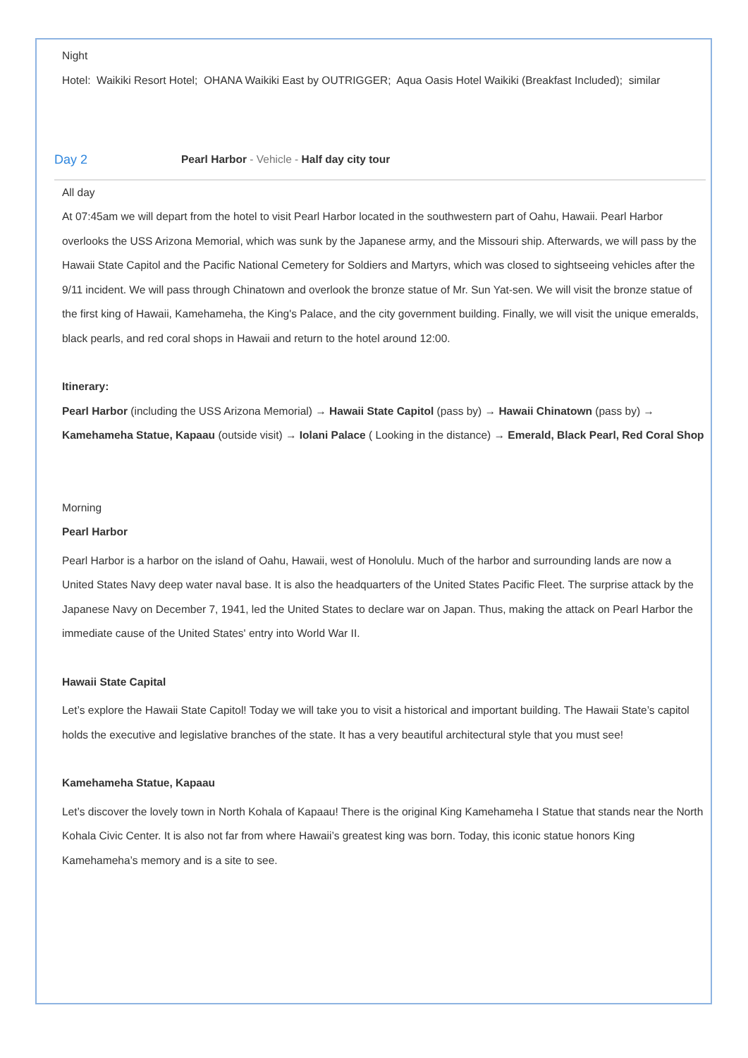Night
Hotel: Waikiki Resort Hotel; OHANA Waikiki East by OUTRIGGER; Aqua Oasis Hotel Waikiki (Breakfast Included); similar
Day 2 Pearl Harbor - Vehicle - Half day city tour
All day
At 07:45am we will depart from the hotel to visit Pearl Harbor located in the southwestern part of Oahu, Hawaii. Pearl Harbor overlooks the USS Arizona Memorial, which was sunk by the Japanese army, and the Missouri ship. Afterwards, we will pass by the Hawaii State Capitol and the Pacific National Cemetery for Soldiers and Martyrs, which was closed to sightseeing vehicles after the 9/11 incident. We will pass through Chinatown and overlook the bronze statue of Mr. Sun Yat-sen. We will visit the bronze statue of the first king of Hawaii, Kamehameha, the King's Palace, and the city government building. Finally, we will visit the unique emeralds, black pearls, and red coral shops in Hawaii and return to the hotel around 12:00.
Itinerary:
Pearl Harbor (including the USS Arizona Memorial) → Hawaii State Capitol (pass by) → Hawaii Chinatown (pass by) → Kamehameha Statue, Kapaau (outside visit) → Iolani Palace ( Looking in the distance) → Emerald, Black Pearl, Red Coral Shop
Morning
Pearl Harbor
Pearl Harbor is a harbor on the island of Oahu, Hawaii, west of Honolulu. Much of the harbor and surrounding lands are now a United States Navy deep water naval base. It is also the headquarters of the United States Pacific Fleet. The surprise attack by the Japanese Navy on December 7, 1941, led the United States to declare war on Japan. Thus, making the attack on Pearl Harbor the immediate cause of the United States' entry into World War II.
Hawaii State Capital
Let’s explore the Hawaii State Capitol! Today we will take you to visit a historical and important building. The Hawaii State’s capitol holds the executive and legislative branches of the state. It has a very beautiful architectural style that you must see!
Kamehameha Statue, Kapaau
Let’s discover the lovely town in North Kohala of Kapaau! There is the original King Kamehameha I Statue that stands near the North Kohala Civic Center. It is also not far from where Hawaii’s greatest king was born. Today, this iconic statue honors King Kamehameha’s memory and is a site to see.